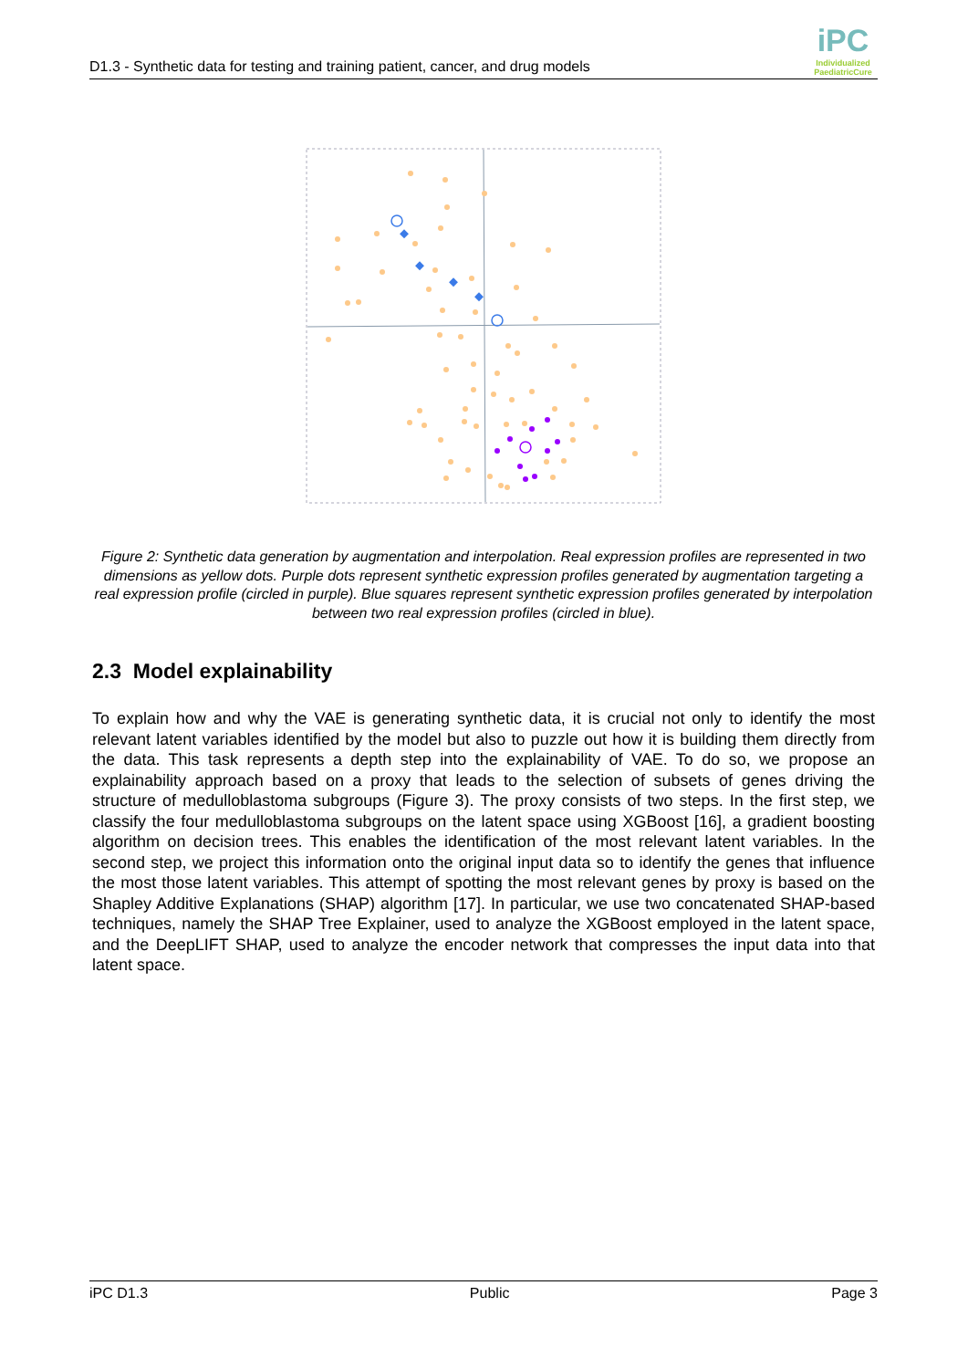D1.3 - Synthetic data for testing and training patient, cancer, and drug models
iPC
Individualized
PaediatricCure
Figure 2: Synthetic data generation by augmentation and interpolation. Real expression profiles are represented in two dimensions as yellow dots. Purple dots represent synthetic expression profiles generated by augmentation targeting a real expression profile (circled in purple). Blue squares represent synthetic expression profiles generated by interpolation between two real expression profiles (circled in blue).
2.3 Model explainability
To explain how and why the VAE is generating synthetic data, it is crucial not only to identify the most relevant latent variables identified by the model but also to puzzle out how it is building them directly from the data. This task represents a depth step into the explainability of VAE. To do so, we propose an explainability approach based on a proxy that leads to the selection of subsets of genes driving the structure of medulloblastoma subgroups (Figure 3). The proxy consists of two steps. In the first step, we classify the four medulloblastoma subgroups on the latent space using XGBoost [16], a gradient boosting algorithm on decision trees. This enables the identification of the most relevant latent variables. In the second step, we project this information onto the original input data so to identify the genes that influence the most those latent variables. This attempt of spotting the most relevant genes by proxy is based on the Shapley Additive Explanations (SHAP) algorithm [17]. In particular, we use two concatenated SHAP-based techniques, namely the SHAP Tree Explainer, used to analyze the XGBoost employed in the latent space, and the DeepLIFT SHAP, used to analyze the encoder network that compresses the input data into that latent space.
iPC D1.3 Public Page 3